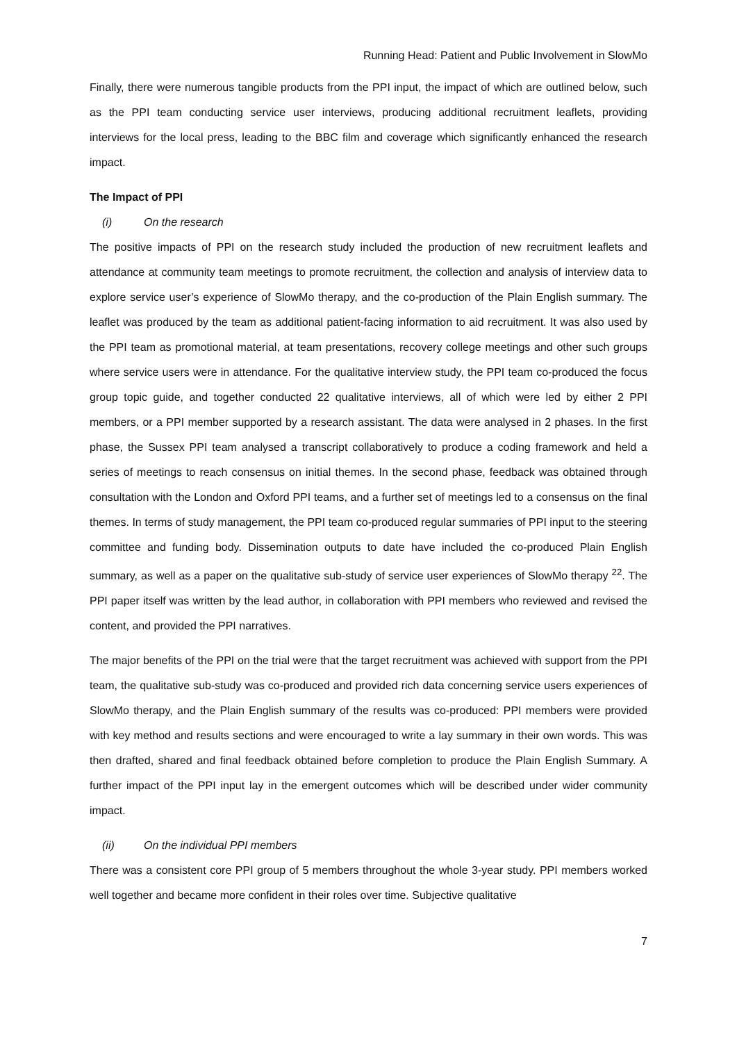Running Head: Patient and Public Involvement in SlowMo
Finally, there were numerous tangible products from the PPI input, the impact of which are outlined below, such as the PPI team conducting service user interviews, producing additional recruitment leaflets, providing interviews for the local press, leading to the BBC film and coverage which significantly enhanced the research impact.
The Impact of PPI
(i) On the research
The positive impacts of PPI on the research study included the production of new recruitment leaflets and attendance at community team meetings to promote recruitment, the collection and analysis of interview data to explore service user’s experience of SlowMo therapy, and the co-production of the Plain English summary. The leaflet was produced by the team as additional patient-facing information to aid recruitment. It was also used by the PPI team as promotional material, at team presentations, recovery college meetings and other such groups where service users were in attendance. For the qualitative interview study, the PPI team co-produced the focus group topic guide, and together conducted 22 qualitative interviews, all of which were led by either 2 PPI members, or a PPI member supported by a research assistant. The data were analysed in 2 phases. In the first phase, the Sussex PPI team analysed a transcript collaboratively to produce a coding framework and held a series of meetings to reach consensus on initial themes. In the second phase, feedback was obtained through consultation with the London and Oxford PPI teams, and a further set of meetings led to a consensus on the final themes. In terms of study management, the PPI team co-produced regular summaries of PPI input to the steering committee and funding body. Dissemination outputs to date have included the co-produced Plain English summary, as well as a paper on the qualitative sub-study of service user experiences of SlowMo therapy <sup>22</sup>. The PPI paper itself was written by the lead author, in collaboration with PPI members who reviewed and revised the content, and provided the PPI narratives.
The major benefits of the PPI on the trial were that the target recruitment was achieved with support from the PPI team, the qualitative sub-study was co-produced and provided rich data concerning service users experiences of SlowMo therapy, and the Plain English summary of the results was co-produced: PPI members were provided with key method and results sections and were encouraged to write a lay summary in their own words. This was then drafted, shared and final feedback obtained before completion to produce the Plain English Summary. A further impact of the PPI input lay in the emergent outcomes which will be described under wider community impact.
(ii) On the individual PPI members
There was a consistent core PPI group of 5 members throughout the whole 3-year study. PPI members worked well together and became more confident in their roles over time. Subjective qualitative
7